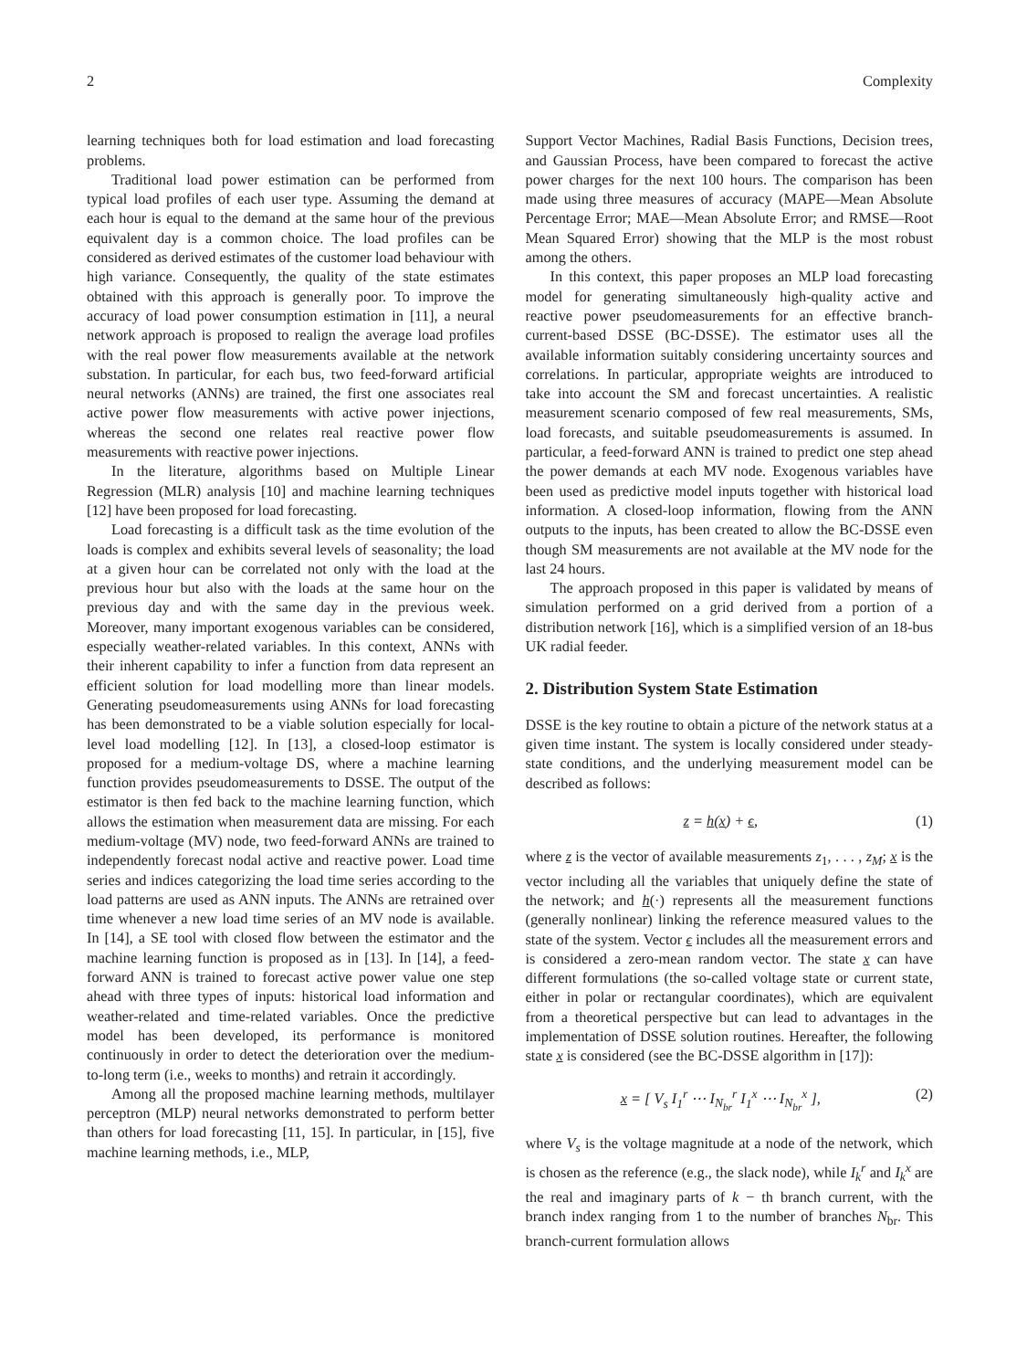2 Complexity
learning techniques both for load estimation and load forecasting problems.
Traditional load power estimation can be performed from typical load profiles of each user type. Assuming the demand at each hour is equal to the demand at the same hour of the previous equivalent day is a common choice. The load profiles can be considered as derived estimates of the customer load behaviour with high variance. Consequently, the quality of the state estimates obtained with this approach is generally poor. To improve the accuracy of load power consumption estimation in [11], a neural network approach is proposed to realign the average load profiles with the real power flow measurements available at the network substation. In particular, for each bus, two feed-forward artificial neural networks (ANNs) are trained, the first one associates real active power flow measurements with active power injections, whereas the second one relates real reactive power flow measurements with reactive power injections.
In the literature, algorithms based on Multiple Linear Regression (MLR) analysis [10] and machine learning techniques [12] have been proposed for load forecasting.
Load forecasting is a difficult task as the time evolution of the loads is complex and exhibits several levels of seasonality; the load at a given hour can be correlated not only with the load at the previous hour but also with the loads at the same hour on the previous day and with the same day in the previous week. Moreover, many important exogenous variables can be considered, especially weather-related variables. In this context, ANNs with their inherent capability to infer a function from data represent an efficient solution for load modelling more than linear models. Generating pseudomeasurements using ANNs for load forecasting has been demonstrated to be a viable solution especially for local-level load modelling [12]. In [13], a closed-loop estimator is proposed for a medium-voltage DS, where a machine learning function provides pseudomeasurements to DSSE. The output of the estimator is then fed back to the machine learning function, which allows the estimation when measurement data are missing. For each medium-voltage (MV) node, two feed-forward ANNs are trained to independently forecast nodal active and reactive power. Load time series and indices categorizing the load time series according to the load patterns are used as ANN inputs. The ANNs are retrained over time whenever a new load time series of an MV node is available. In [14], a SE tool with closed flow between the estimator and the machine learning function is proposed as in [13]. In [14], a feed-forward ANN is trained to forecast active power value one step ahead with three types of inputs: historical load information and weather-related and time-related variables. Once the predictive model has been developed, its performance is monitored continuously in order to detect the deterioration over the medium-to-long term (i.e., weeks to months) and retrain it accordingly.
Among all the proposed machine learning methods, multilayer perceptron (MLP) neural networks demonstrated to perform better than others for load forecasting [11, 15]. In particular, in [15], five machine learning methods, i.e., MLP,
Support Vector Machines, Radial Basis Functions, Decision trees, and Gaussian Process, have been compared to forecast the active power charges for the next 100 hours. The comparison has been made using three measures of accuracy (MAPE—Mean Absolute Percentage Error; MAE—Mean Absolute Error; and RMSE—Root Mean Squared Error) showing that the MLP is the most robust among the others.
In this context, this paper proposes an MLP load forecasting model for generating simultaneously high-quality active and reactive power pseudomeasurements for an effective branch-current-based DSSE (BC-DSSE). The estimator uses all the available information suitably considering uncertainty sources and correlations. In particular, appropriate weights are introduced to take into account the SM and forecast uncertainties. A realistic measurement scenario composed of few real measurements, SMs, load forecasts, and suitable pseudomeasurements is assumed. In particular, a feed-forward ANN is trained to predict one step ahead the power demands at each MV node. Exogenous variables have been used as predictive model inputs together with historical load information. A closed-loop information, flowing from the ANN outputs to the inputs, has been created to allow the BC-DSSE even though SM measurements are not available at the MV node for the last 24 hours.
The approach proposed in this paper is validated by means of simulation performed on a grid derived from a portion of a distribution network [16], which is a simplified version of an 18-bus UK radial feeder.
2. Distribution System State Estimation
DSSE is the key routine to obtain a picture of the network status at a given time instant. The system is locally considered under steady-state conditions, and the underlying measurement model can be described as follows:
z = h(x) + ϵ, (1)
where z is the vector of available measurements z<sub>1</sub>, . . . , z<sub>M</sub>; x is the vector including all the variables that uniquely define the state of the network; and h(·) represents all the measurement functions (generally nonlinear) linking the reference measured values to the state of the system. Vector ϵ includes all the measurement errors and is considered a zero-mean random vector. The state x can have different formulations (the so-called voltage state or current state, either in polar or rectangular coordinates), which are equivalent from a theoretical perspective but can lead to advantages in the implementation of DSSE solution routines. Hereafter, the following state x is considered (see the BC-DSSE algorithm in [17]):
x = [ V<sub>s</sub> I<sub>1</sub><sup>r</sup> ⋯ I<sub>N<sub>br</sub></sub><sup>r</sup> I<sub>1</sub><sup>x</sup> ⋯ I<sub>N<sub>br</sub></sub><sup>x</sup> ], (2)
where V<sub>s</sub> is the voltage magnitude at a node of the network, which is chosen as the reference (e.g., the slack node), while I<sub>k</sub><sup>r</sup> and I<sub>k</sub><sup>x</sup> are the real and imaginary parts of k − th branch current, with the branch index ranging from 1 to the number of branches N<sub>br</sub>. This branch-current formulation allows